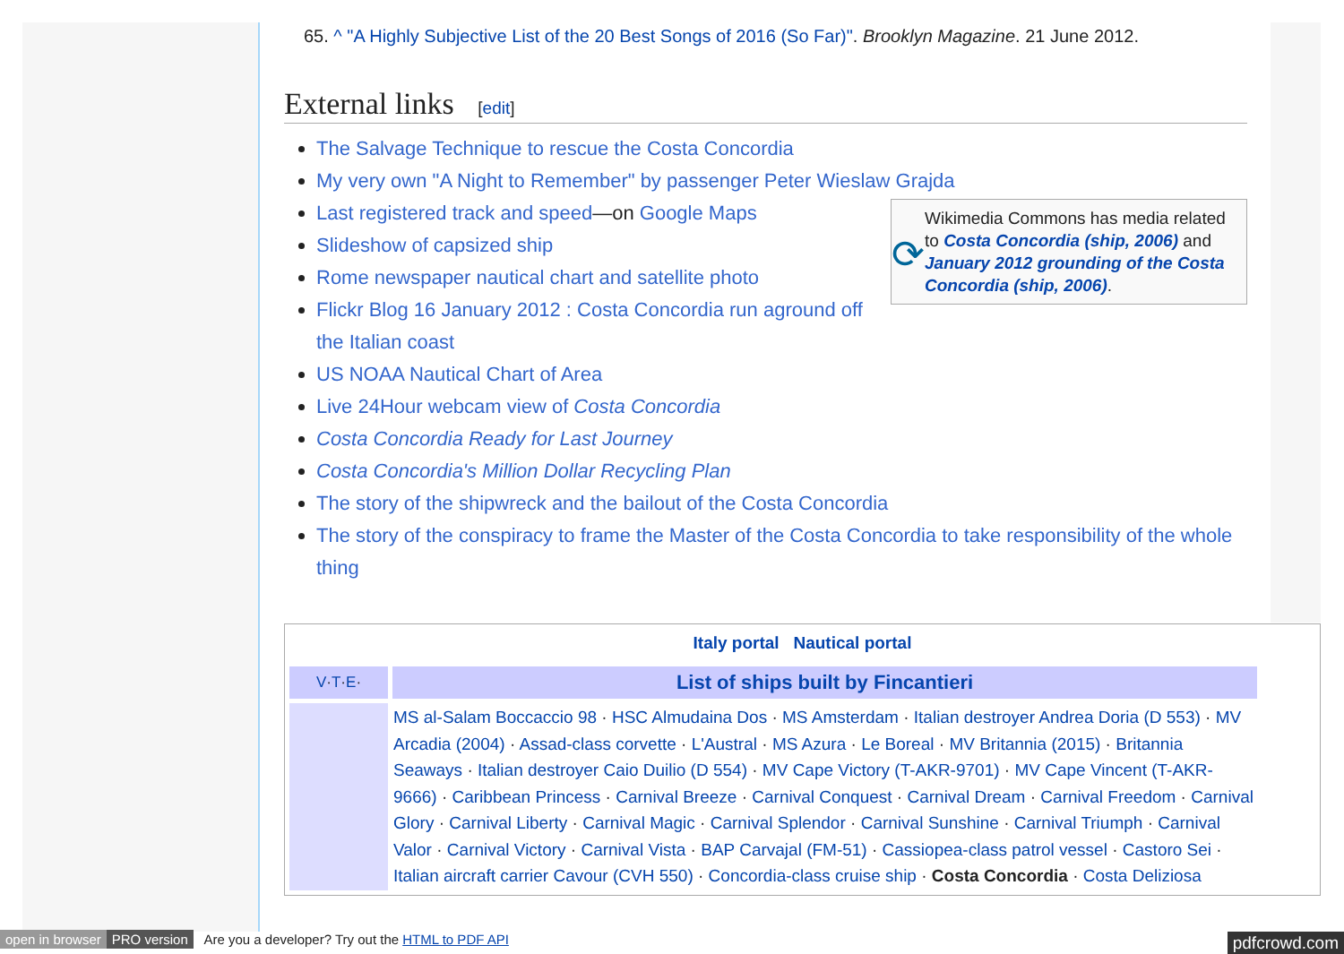65. ^ "A Highly Subjective List of the 20 Best Songs of 2016 (So Far)". Brooklyn Magazine. 21 June 2012.
External links [edit]
The Salvage Technique to rescue the Costa Concordia
My very own "A Night to Remember" by passenger Peter Wieslaw Grajda
⟳
Wikimedia Commons has media related to Costa Concordia (ship, 2006) and January 2012 grounding of the Costa Concordia (ship, 2006).
Last registered track and speed—on Google Maps
Slideshow of capsized ship
Rome newspaper nautical chart and satellite photo
Flickr Blog 16 January 2012 : Costa Concordia run aground off the Italian coast
US NOAA Nautical Chart of Area
Live 24Hour webcam view of Costa Concordia
Costa Concordia Ready for Last Journey
Costa Concordia's Million Dollar Recycling Plan
The story of the shipwreck and the bailout of the Costa Concordia
The story of the conspiracy to frame the Master of the Costa Concordia to take responsibility of the whole thing
Italy portal Nautical portal
| V · T · E · | List of ships built by Fincantieri |
| --- | --- |
| | MS al-Salam Boccaccio 98 · HSC Almudaina Dos · MS Amsterdam · Italian destroyer Andrea Doria (D 553) · MV Arcadia (2004) · Assad-class corvette · L'Austral · MS Azura · Le Boreal · MV Britannia (2015) · Britannia Seaways · Italian destroyer Caio Duilio (D 554) · MV Cape Victory (T-AKR-9701) · MV Cape Vincent (T-AKR-9666) · Caribbean Princess · Carnival Breeze · Carnival Conquest · Carnival Dream · Carnival Freedom · Carnival Glory · Carnival Liberty · Carnival Magic · Carnival Splendor · Carnival Sunshine · Carnival Triumph · Carnival Valor · Carnival Victory · Carnival Vista · BAP Carvajal (FM-51) · Cassiopea-class patrol vessel · Castoro Sei · Italian aircraft carrier Cavour (CVH 550) · Concordia-class cruise ship · Costa Concordia · Costa Deliziosa |
open in browser PRO version Are you a developer? Try out the HTML to PDF API pdfcrowd.com